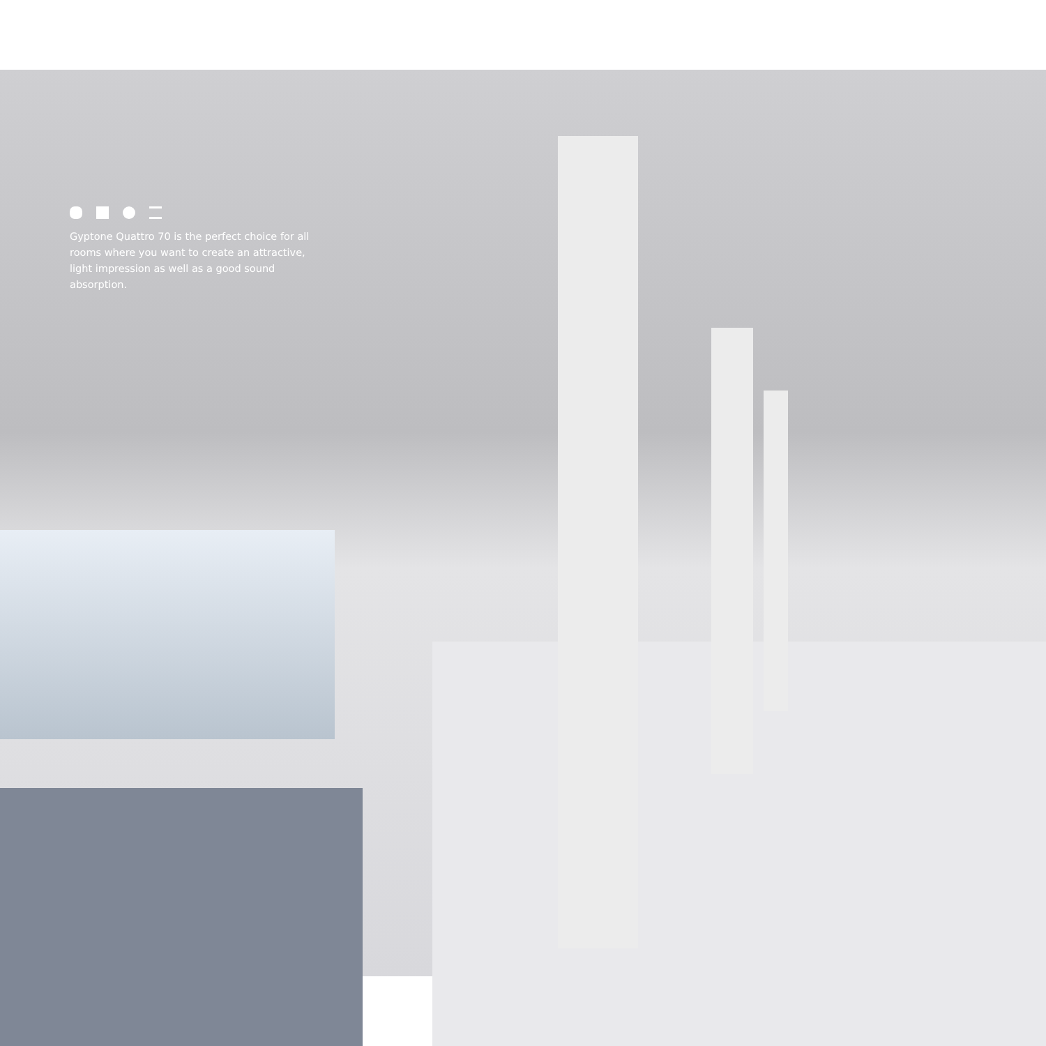Gyptone Quattro 70 is the perfect choice for all rooms where you want to create an attractive, light impression as well as a good sound absorption.